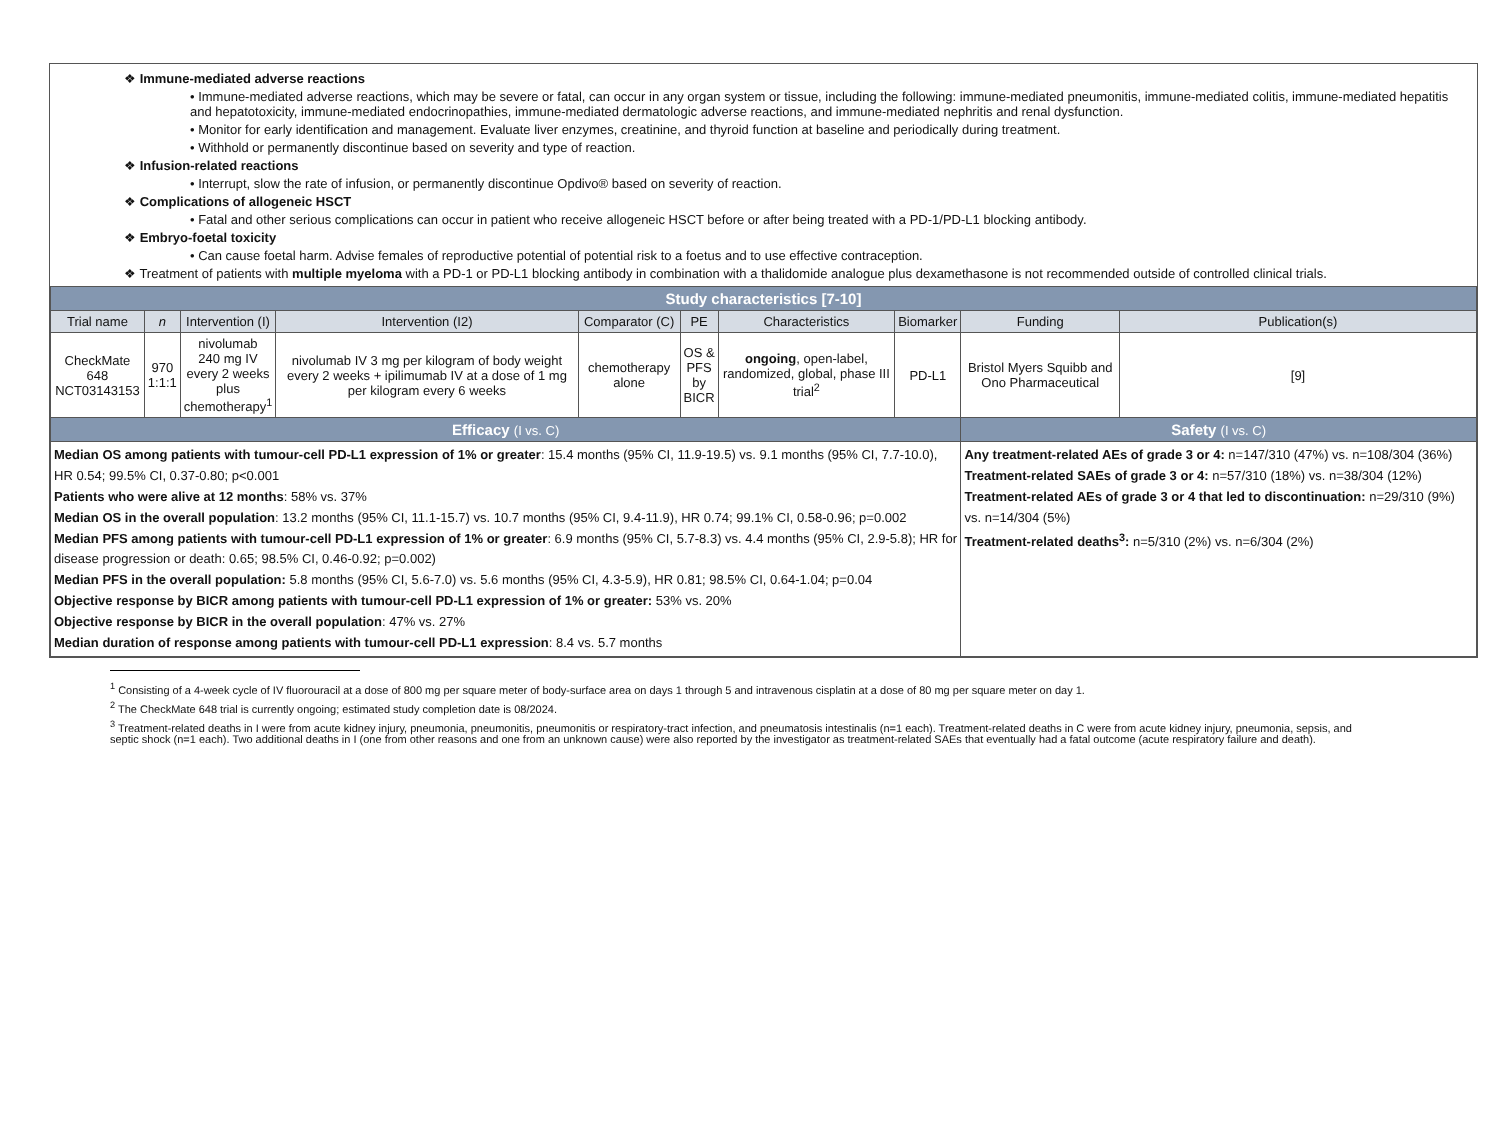❖ Immune-mediated adverse reactions
• Immune-mediated adverse reactions, which may be severe or fatal, can occur in any organ system or tissue, including the following: immune-mediated pneumonitis, immune-mediated colitis, immune-mediated hepatitis and hepatotoxicity, immune-mediated endocrinopathies, immune-mediated dermatologic adverse reactions, and immune-mediated nephritis and renal dysfunction.
• Monitor for early identification and management. Evaluate liver enzymes, creatinine, and thyroid function at baseline and periodically during treatment.
• Withhold or permanently discontinue based on severity and type of reaction.
❖ Infusion-related reactions
• Interrupt, slow the rate of infusion, or permanently discontinue Opdivo® based on severity of reaction.
❖ Complications of allogeneic HSCT
• Fatal and other serious complications can occur in patient who receive allogeneic HSCT before or after being treated with a PD-1/PD-L1 blocking antibody.
❖ Embryo-foetal toxicity
• Can cause foetal harm. Advise females of reproductive potential of potential risk to a foetus and to use effective contraception.
❖ Treatment of patients with multiple myeloma with a PD-1 or PD-L1 blocking antibody in combination with a thalidomide analogue plus dexamethasone is not recommended outside of controlled clinical trials.
| Study characteristics [7-10] | | | | | | | | | |
| Trial name | n | Intervention (I) | Intervention (I2) | Comparator (C) | PE | Characteristics | Biomarker | Funding | Publication(s) |
| CheckMate 648 NCT03143153 | 970 1:1:1 | nivolumab 240 mg IV every 2 weeks plus chemotherapy<sup>1</sup> | nivolumab IV 3 mg per kilogram of body weight every 2 weeks + ipilimumab IV at a dose of 1 mg per kilogram every 6 weeks | chemotherapy alone | OS & PFS by BICR | ongoing , open-label, randomized, global, phase III trial<sup>2</sup> | PD-L1 | Bristol Myers Squibb and Ono Pharmaceutical | [9] |
| Efficacy (I vs. C) | | | | | | | | Safety (I vs. C) | |
| Median OS among patients with tumour-cell PD-L1 expression of 1% or greater : 15.4 months (95% CI, 11.9-19.5) vs. 9.1 months (95% CI, 7.7-10.0), HR 0.54; 99.5% CI, 0.37-0.80; p<0.001 Patients who were alive at 12 months : 58% vs. 37% Median OS in the overall population : 13.2 months (95% CI, 11.1-15.7) vs. 10.7 months (95% CI, 9.4-11.9), HR 0.74; 99.1% CI, 0.58-0.96; p=0.002 Median PFS among patients with tumour-cell PD-L1 expression of 1% or greater : 6.9 months (95% CI, 5.7-8.3) vs. 4.4 months (95% CI, 2.9-5.8); HR for disease progression or death: 0.65; 98.5% CI, 0.46-0.92; p=0.002) Median PFS in the overall population: 5.8 months (95% CI, 5.6-7.0) vs. 5.6 months (95% CI, 4.3-5.9), HR 0.81; 98.5% CI, 0.64-1.04; p=0.04 Objective response by BICR among patients with tumour-cell PD-L1 expression of 1% or greater: 53% vs. 20% Objective response by BICR in the overall population : 47% vs. 27% Median duration of response among patients with tumour-cell PD-L1 expression : 8.4 vs. 5.7 months | | | | | | | | Any treatment-related AEs of grade 3 or 4: n=147/310 (47%) vs. n=108/304 (36%) Treatment-related SAEs of grade 3 or 4: n=57/310 (18%) vs. n=38/304 (12%) Treatment-related AEs of grade 3 or 4 that led to discontinuation: n=29/310 (9%) vs. n=14/304 (5%) Treatment-related deaths<sup>3</sup>: n=5/310 (2%) vs. n=6/304 (2%) | |
<sup>1</sup> Consisting of a 4-week cycle of IV fluorouracil at a dose of 800 mg per square meter of body-surface area on days 1 through 5 and intravenous cisplatin at a dose of 80 mg per square meter on day 1.
<sup>2</sup> The CheckMate 648 trial is currently ongoing; estimated study completion date is 08/2024.
<sup>3</sup> Treatment-related deaths in I were from acute kidney injury, pneumonia, pneumonitis, pneumonitis or respiratory-tract infection, and pneumatosis intestinalis (n=1 each). Treatment-related deaths in C were from acute kidney injury, pneumonia, sepsis, and septic shock (n=1 each). Two additional deaths in I (one from other reasons and one from an unknown cause) were also reported by the investigator as treatment-related SAEs that eventually had a fatal outcome (acute respiratory failure and death).